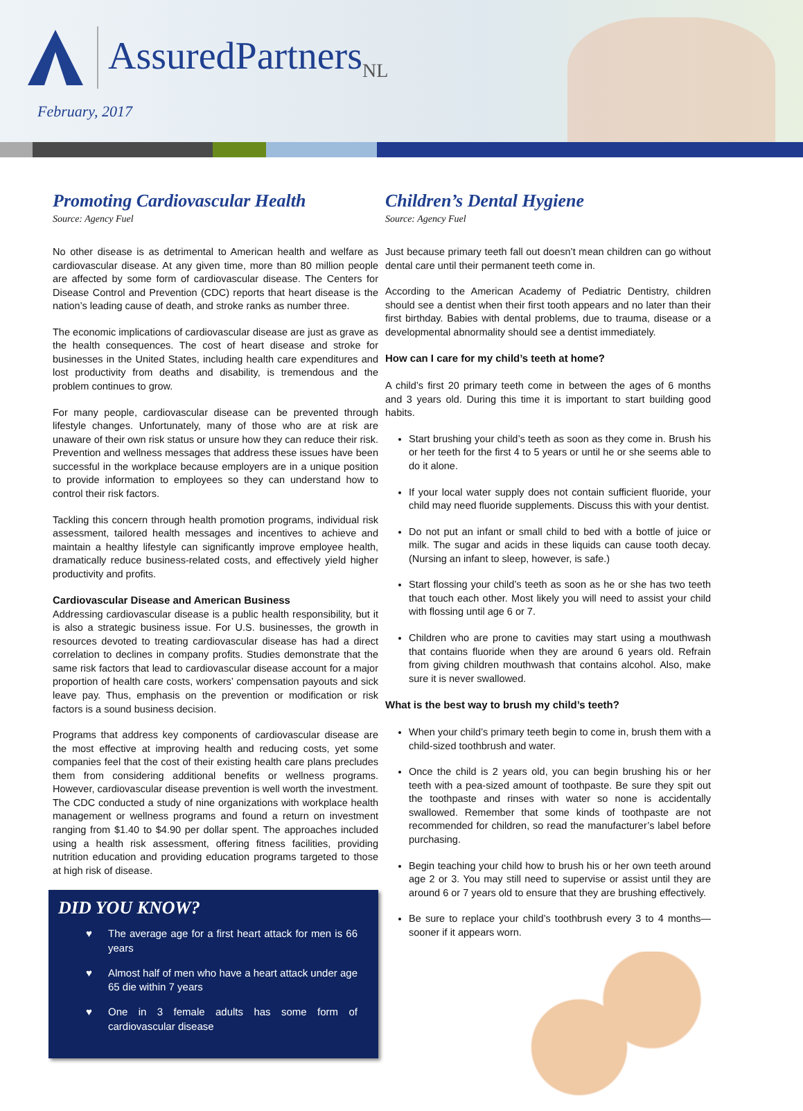AssuredPartners<sub>NL</sub>
February, 2017
Promoting Cardiovascular Health
Source: Agency Fuel
No other disease is as detrimental to American health and welfare as cardiovascular disease. At any given time, more than 80 million people are affected by some form of cardiovascular disease. The Centers for Disease Control and Prevention (CDC) reports that heart disease is the nation’s leading cause of death, and stroke ranks as number three.
The economic implications of cardiovascular disease are just as grave as the health consequences. The cost of heart disease and stroke for businesses in the United States, including health care expenditures and lost productivity from deaths and disability, is tremendous and the problem continues to grow.
For many people, cardiovascular disease can be prevented through lifestyle changes. Unfortunately, many of those who are at risk are unaware of their own risk status or unsure how they can reduce their risk. Prevention and wellness messages that address these issues have been successful in the workplace because employers are in a unique position to provide information to employees so they can understand how to control their risk factors.
Tackling this concern through health promotion programs, individual risk assessment, tailored health messages and incentives to achieve and maintain a healthy lifestyle can significantly improve employee health, dramatically reduce business-related costs, and effectively yield higher productivity and profits.
Cardiovascular Disease and American Business
Addressing cardiovascular disease is a public health responsibility, but it is also a strategic business issue. For U.S. businesses, the growth in resources devoted to treating cardiovascular disease has had a direct correlation to declines in company profits. Studies demonstrate that the same risk factors that lead to cardiovascular disease account for a major proportion of health care costs, workers’ compensation payouts and sick leave pay. Thus, emphasis on the prevention or modification or risk factors is a sound business decision.
Programs that address key components of cardiovascular disease are the most effective at improving health and reducing costs, yet some companies feel that the cost of their existing health care plans precludes them from considering additional benefits or wellness programs. However, cardiovascular disease prevention is well worth the investment. The CDC conducted a study of nine organizations with workplace health management or wellness programs and found a return on investment ranging from $1.40 to $4.90 per dollar spent. The approaches included using a health risk assessment, offering fitness facilities, providing nutrition education and providing education programs targeted to those at high risk of disease.
DID YOU KNOW?
♥ The average age for a first heart attack for men is 66 years
♥ Almost half of men who have a heart attack under age 65 die within 7 years
♥ One in 3 female adults has some form of cardiovascular disease
Children’s Dental Hygiene
Source: Agency Fuel
Just because primary teeth fall out doesn’t mean children can go without dental care until their permanent teeth come in.
According to the American Academy of Pediatric Dentistry, children should see a dentist when their first tooth appears and no later than their first birthday. Babies with dental problems, due to trauma, disease or a developmental abnormality should see a dentist immediately.
How can I care for my child’s teeth at home?
A child’s first 20 primary teeth come in between the ages of 6 months and 3 years old. During this time it is important to start building good habits.
Start brushing your child’s teeth as soon as they come in. Brush his or her teeth for the first 4 to 5 years or until he or she seems able to do it alone.
If your local water supply does not contain sufficient fluoride, your child may need fluoride supplements. Discuss this with your dentist.
Do not put an infant or small child to bed with a bottle of juice or milk. The sugar and acids in these liquids can cause tooth decay. (Nursing an infant to sleep, however, is safe.)
Start flossing your child’s teeth as soon as he or she has two teeth that touch each other. Most likely you will need to assist your child with flossing until age 6 or 7.
Children who are prone to cavities may start using a mouthwash that contains fluoride when they are around 6 years old. Refrain from giving children mouthwash that contains alcohol. Also, make sure it is never swallowed.
What is the best way to brush my child’s teeth?
When your child’s primary teeth begin to come in, brush them with a child-sized toothbrush and water.
Once the child is 2 years old, you can begin brushing his or her teeth with a pea-sized amount of toothpaste. Be sure they spit out the toothpaste and rinses with water so none is accidentally swallowed. Remember that some kinds of toothpaste are not recommended for children, so read the manufacturer’s label before purchasing.
Begin teaching your child how to brush his or her own teeth around age 2 or 3. You may still need to supervise or assist until they are around 6 or 7 years old to ensure that they are brushing effectively.
Be sure to replace your child’s toothbrush every 3 to 4 months—sooner if it appears worn.